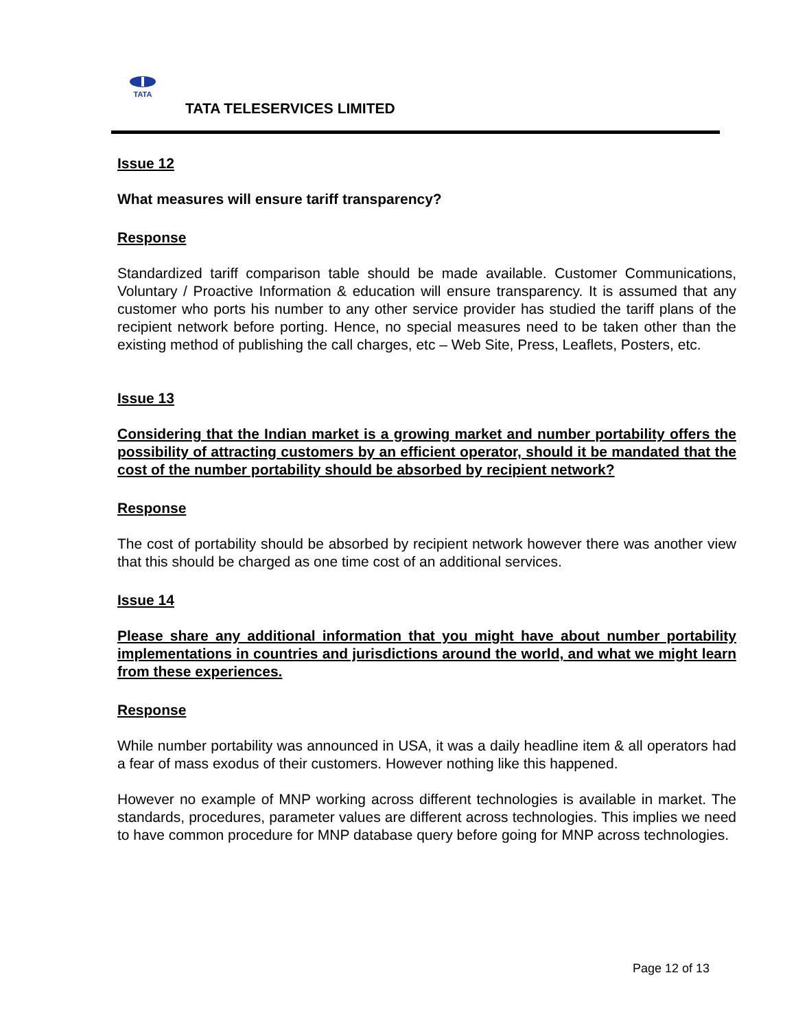TATA
TATA TELESERVICES LIMITED
Issue 12
What measures will ensure tariff transparency?
Response
Standardized tariff comparison table should be made available. Customer Communications, Voluntary / Proactive Information & education will ensure transparency. It is assumed that any customer who ports his number to any other service provider has studied the tariff plans of the recipient network before porting. Hence, no special measures need to be taken other than the existing method of publishing the call charges, etc – Web Site, Press, Leaflets, Posters, etc.
Issue 13
Considering that the Indian market is a growing market and number portability offers the possibility of attracting customers by an efficient operator, should it be mandated that the cost of the number portability should be absorbed by recipient network?
Response
The cost of portability should be absorbed by recipient network however there was another view that this should be charged as one time cost of an additional services.
Issue 14
Please share any additional information that you might have about number portability implementations in countries and jurisdictions around the world, and what we might learn from these experiences.
Response
While number portability was announced in USA, it was a daily headline item & all operators had a fear of mass exodus of their customers. However nothing like this happened.
However no example of MNP working across different technologies is available in market. The standards, procedures, parameter values are different across technologies. This implies we need to have common procedure for MNP database query before going for MNP across technologies.
Page 12 of 13